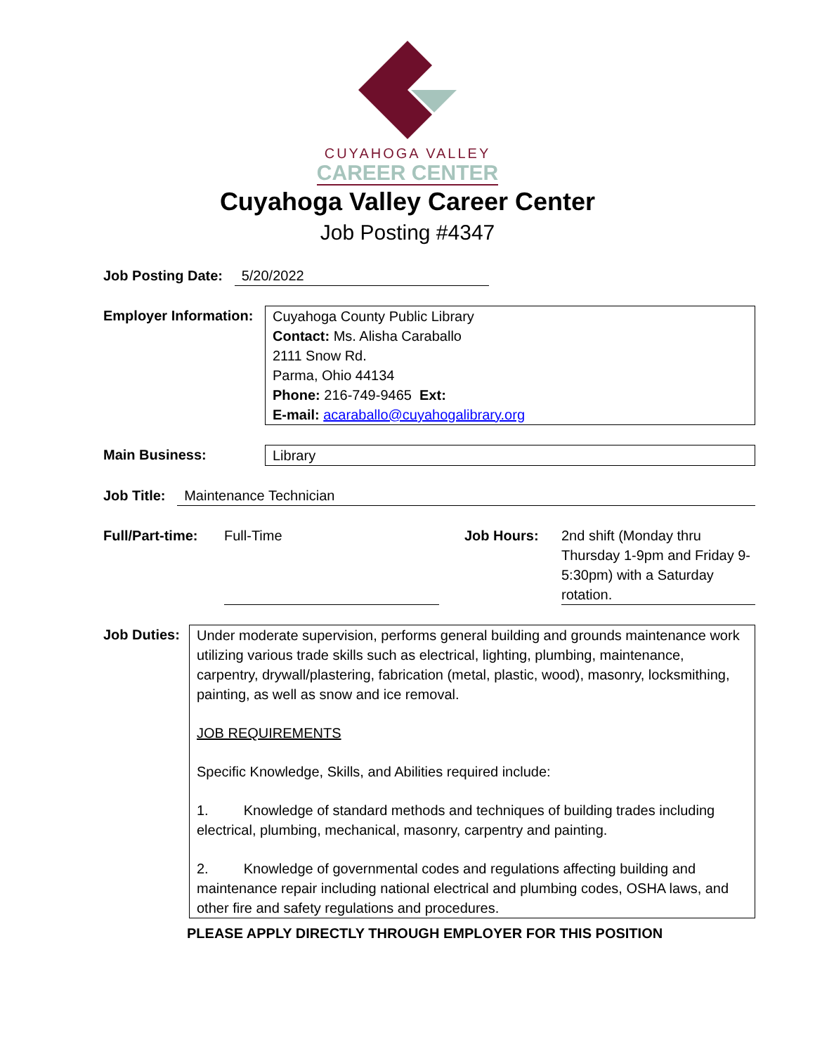CUYAHOGA VALLEY
CAREER CENTER
Cuyahoga Valley Career Center
Job Posting #4347
Job Posting Date: 5/20/2022
Employer Information:
Cuyahoga County Public Library
Contact: Ms. Alisha Caraballo
2111 Snow Rd.
Parma, Ohio 44134
Phone: 216-749-9465 Ext:
E-mail: acaraballo@cuyahogalibrary.org
Main Business: Library
Job Title: Maintenance Technician
Full/Part-time: Full-Time Job Hours: 2nd shift (Monday thru Thursday 1-9pm and Friday 9-5:30pm) with a Saturday rotation.
Job Duties:
Under moderate supervision, performs general building and grounds maintenance work utilizing various trade skills such as electrical, lighting, plumbing, maintenance, carpentry, drywall/plastering, fabrication (metal, plastic, wood), masonry, locksmithing, painting, as well as snow and ice removal.
JOB REQUIREMENTS
Specific Knowledge, Skills, and Abilities required include:
1. Knowledge of standard methods and techniques of building trades including electrical, plumbing, mechanical, masonry, carpentry and painting.
2. Knowledge of governmental codes and regulations affecting building and maintenance repair including national electrical and plumbing codes, OSHA laws, and other fire and safety regulations and procedures.
PLEASE APPLY DIRECTLY THROUGH EMPLOYER FOR THIS POSITION